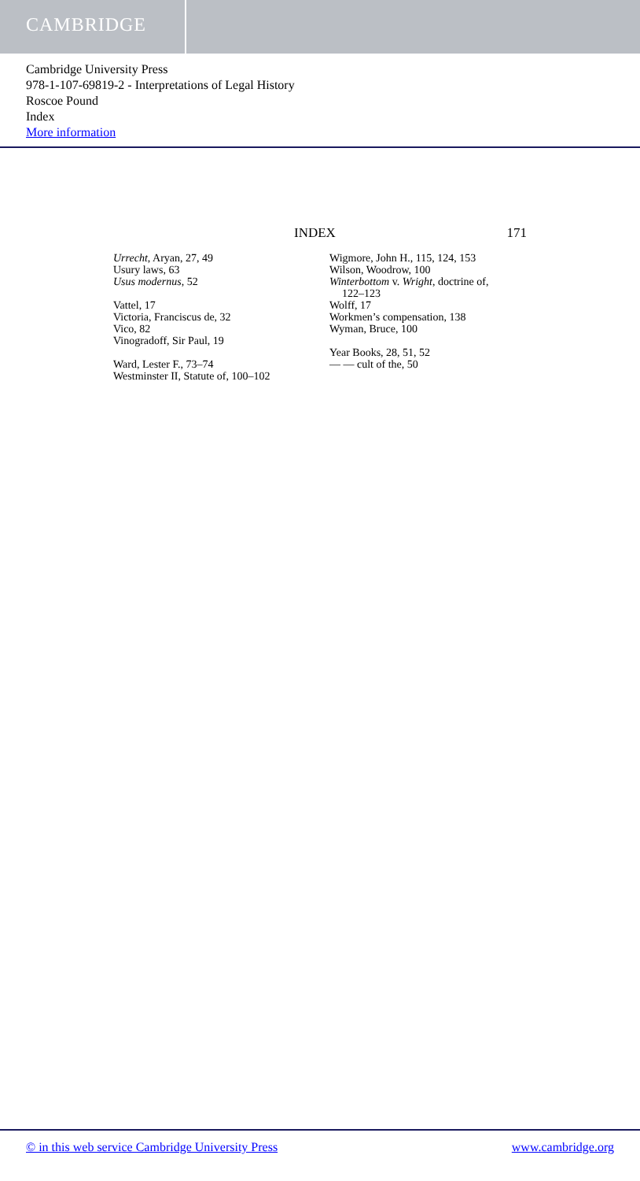CAMBRIDGE
Cambridge University Press
978-1-107-69819-2 - Interpretations of Legal History
Roscoe Pound
Index
More information
INDEX 171
Urrecht, Aryan, 27, 49
Usury laws, 63
Usus modernus, 52
Vattel, 17
Victoria, Franciscus de, 32
Vico, 82
Vinogradoff, Sir Paul, 19
Ward, Lester F., 73–74
Westminster II, Statute of, 100–102
Wigmore, John H., 115, 124, 153
Wilson, Woodrow, 100
Winterbottom v. Wright, doctrine of,
122–123
Wolff, 17
Workmen’s compensation, 138
Wyman, Bruce, 100
Year Books, 28, 51, 52
— — cult of the, 50
© in this web service Cambridge University Press www.cambridge.org